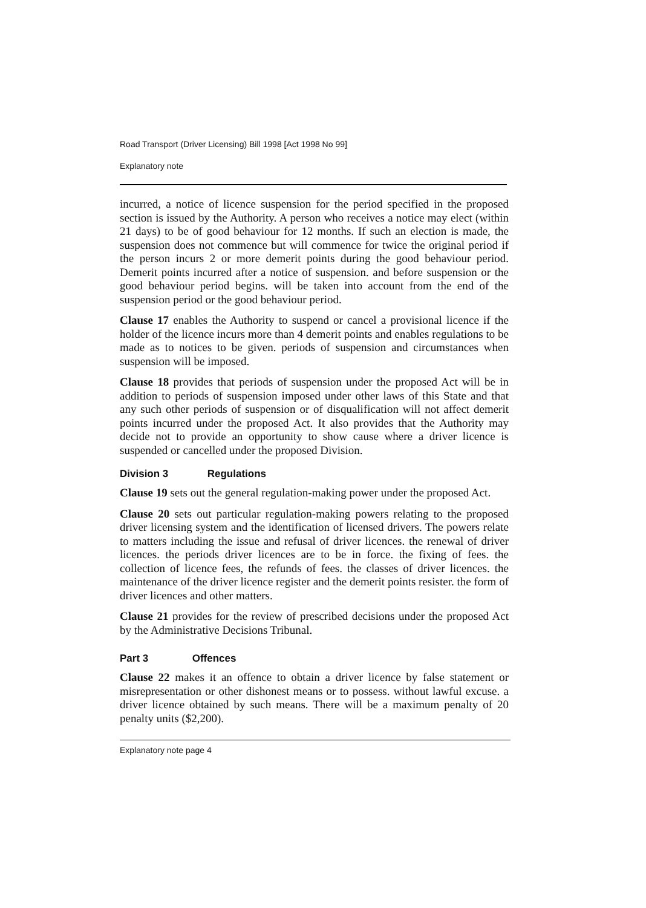Road Transport (Driver Licensing) Bill 1998 [Act 1998 No 99]
Explanatory note
incurred, a notice of licence suspension for the period specified in the proposed section is issued by the Authority. A person who receives a notice may elect (within 21 days) to be of good behaviour for 12 months. If such an election is made, the suspension does not commence but will commence for twice the original period if the person incurs 2 or more demerit points during the good behaviour period. Demerit points incurred after a notice of suspension. and before suspension or the good behaviour period begins. will be taken into account from the end of the suspension period or the good behaviour period.
Clause 17 enables the Authority to suspend or cancel a provisional licence if the holder of the licence incurs more than 4 demerit points and enables regulations to be made as to notices to be given. periods of suspension and circumstances when suspension will be imposed.
Clause 18 provides that periods of suspension under the proposed Act will be in addition to periods of suspension imposed under other laws of this State and that any such other periods of suspension or of disqualification will not affect demerit points incurred under the proposed Act. It also provides that the Authority may decide not to provide an opportunity to show cause where a driver licence is suspended or cancelled under the proposed Division.
Division 3 Regulations
Clause 19 sets out the general regulation-making power under the proposed Act.
Clause 20 sets out particular regulation-making powers relating to the proposed driver licensing system and the identification of licensed drivers. The powers relate to matters including the issue and refusal of driver licences. the renewal of driver licences. the periods driver licences are to be in force. the fixing of fees. the collection of licence fees, the refunds of fees. the classes of driver licences. the maintenance of the driver licence register and the demerit points resister. the form of driver licences and other matters.
Clause 21 provides for the review of prescribed decisions under the proposed Act by the Administrative Decisions Tribunal.
Part 3 Offences
Clause 22 makes it an offence to obtain a driver licence by false statement or misrepresentation or other dishonest means or to possess. without lawful excuse. a driver licence obtained by such means. There will be a maximum penalty of 20 penalty units ($2,200).
Explanatory note page 4